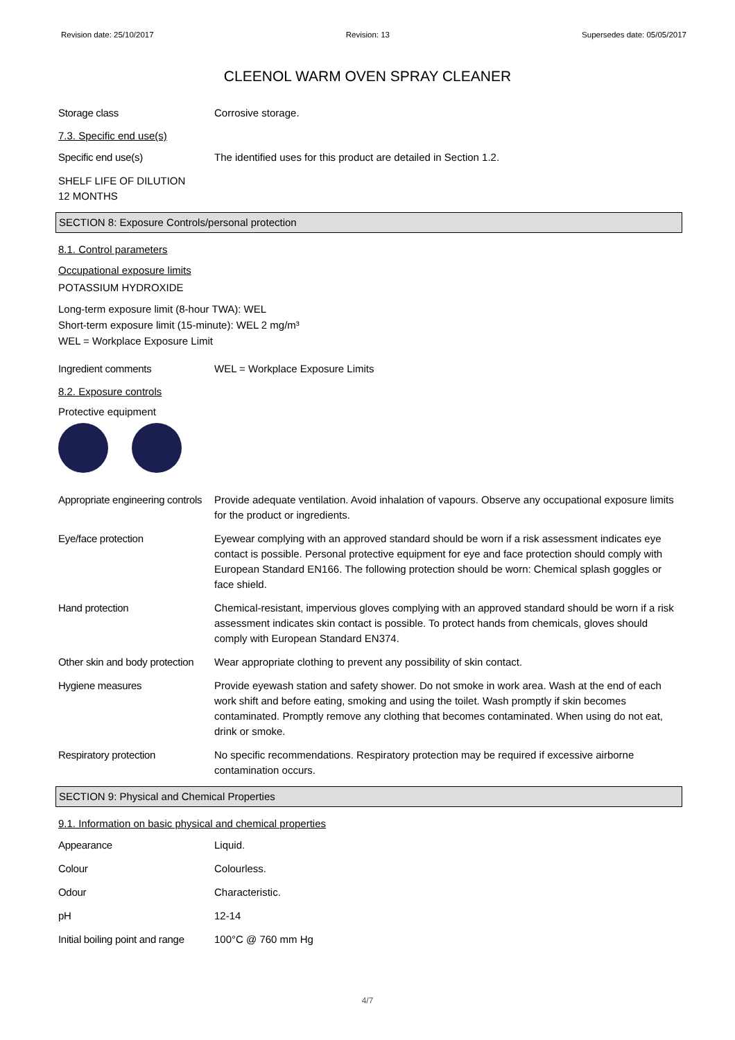Revision date: 25/10/2017 Revision: 13 Supersedes date: 05/05/2017
CLEENOL WARM OVEN SPRAY CLEANER
Storage class Corrosive storage.
7.3. Specific end use(s)
Specific end use(s) The identified uses for this product are detailed in Section 1.2.
SHELF LIFE OF DILUTION
12 MONTHS
SECTION 8: Exposure Controls/personal protection
8.1. Control parameters
Occupational exposure limits
POTASSIUM HYDROXIDE
Long-term exposure limit (8-hour TWA): WEL
Short-term exposure limit (15-minute): WEL 2 mg/m³
WEL = Workplace Exposure Limit
Ingredient comments WEL = Workplace Exposure Limits
8.2. Exposure controls
Protective equipment
Appropriate engineering controls
Provide adequate ventilation. Avoid inhalation of vapours. Observe any occupational exposure limits for the product or ingredients.
Eye/face protection Eyewear complying with an approved standard should be worn if a risk assessment indicates eye contact is possible. Personal protective equipment for eye and face protection should comply with European Standard EN166. The following protection should be worn: Chemical splash goggles or face shield.
Hand protection Chemical-resistant, impervious gloves complying with an approved standard should be worn if a risk assessment indicates skin contact is possible. To protect hands from chemicals, gloves should comply with European Standard EN374.
Other skin and body protection
Wear appropriate clothing to prevent any possibility of skin contact.
Hygiene measures Provide eyewash station and safety shower. Do not smoke in work area. Wash at the end of each work shift and before eating, smoking and using the toilet. Wash promptly if skin becomes contaminated. Promptly remove any clothing that becomes contaminated. When using do not eat, drink or smoke.
Respiratory protection No specific recommendations. Respiratory protection may be required if excessive airborne contamination occurs.
SECTION 9: Physical and Chemical Properties
9.1. Information on basic physical and chemical properties
Appearance Liquid.
Colour Colourless.
Odour Characteristic.
pH 12-14
Initial boiling point and range
100°C @ 760 mm Hg
4/7